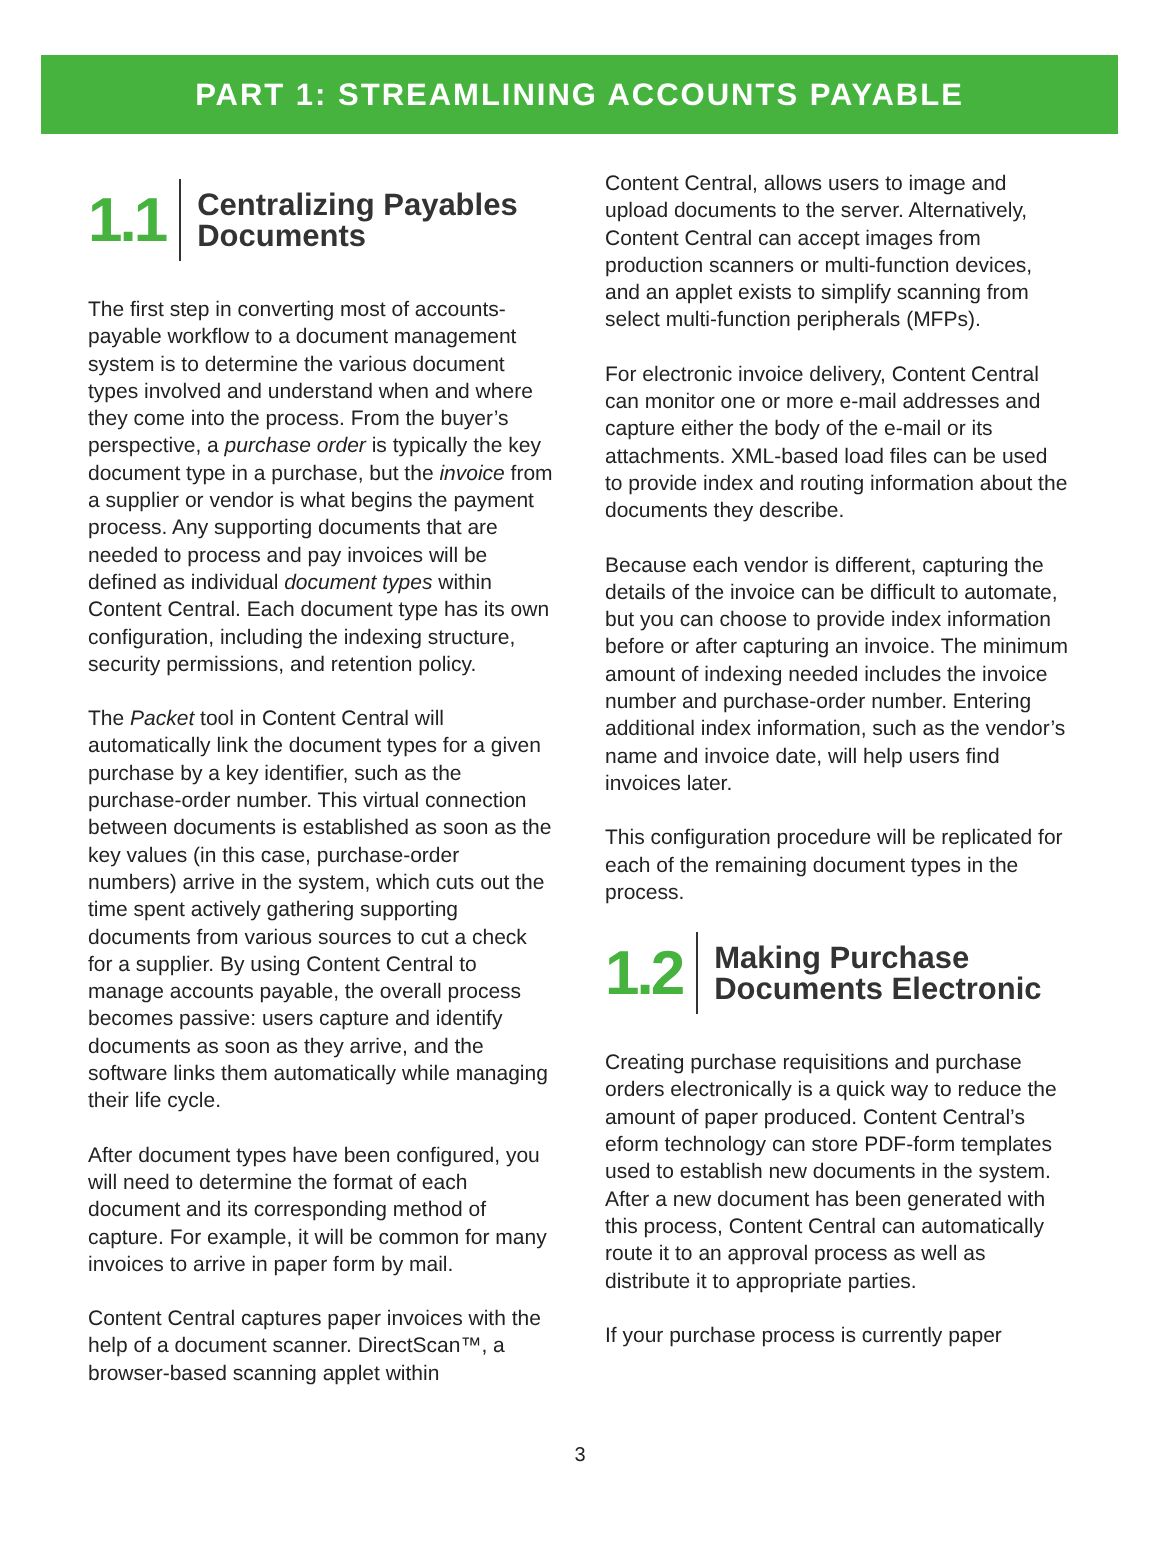PART 1: STREAMLINING ACCOUNTS PAYABLE
1.1
Centralizing Payables
Documents
The first step in converting most of accounts-payable workflow to a document management system is to determine the various document types involved and understand when and where they come into the process. From the buyer’s perspective, a purchase order is typically the key document type in a purchase, but the invoice from a supplier or vendor is what begins the payment process. Any supporting documents that are needed to process and pay invoices will be defined as individual document types within Content Central. Each document type has its own configuration, including the indexing structure, security permissions, and retention policy.
The Packet tool in Content Central will automatically link the document types for a given purchase by a key identifier, such as the purchase-order number. This virtual connection between documents is established as soon as the key values (in this case, purchase-order numbers) arrive in the system, which cuts out the time spent actively gathering supporting documents from various sources to cut a check for a supplier. By using Content Central to manage accounts payable, the overall process becomes passive: users capture and identify documents as soon as they arrive, and the software links them automatically while managing their life cycle.
After document types have been configured, you will need to determine the format of each document and its corresponding method of capture. For example, it will be common for many invoices to arrive in paper form by mail.
Content Central captures paper invoices with the help of a document scanner. DirectScan™, a browser-based scanning applet within
Content Central, allows users to image and upload documents to the server. Alternatively, Content Central can accept images from production scanners or multi-function devices, and an applet exists to simplify scanning from select multi-function peripherals (MFPs).
For electronic invoice delivery, Content Central can monitor one or more e-mail addresses and capture either the body of the e-mail or its attachments. XML-based load files can be used to provide index and routing information about the documents they describe.
Because each vendor is different, capturing the details of the invoice can be difficult to automate, but you can choose to provide index information before or after capturing an invoice. The minimum amount of indexing needed includes the invoice number and purchase-order number. Entering additional index information, such as the vendor’s name and invoice date, will help users find invoices later.
This configuration procedure will be replicated for each of the remaining document types in the process.
1.2
Making Purchase
Documents Electronic
Creating purchase requisitions and purchase orders electronically is a quick way to reduce the amount of paper produced. Content Central’s eform technology can store PDF-form templates used to establish new documents in the system. After a new document has been generated with this process, Content Central can automatically route it to an approval process as well as distribute it to appropriate parties.
If your purchase process is currently paper
3